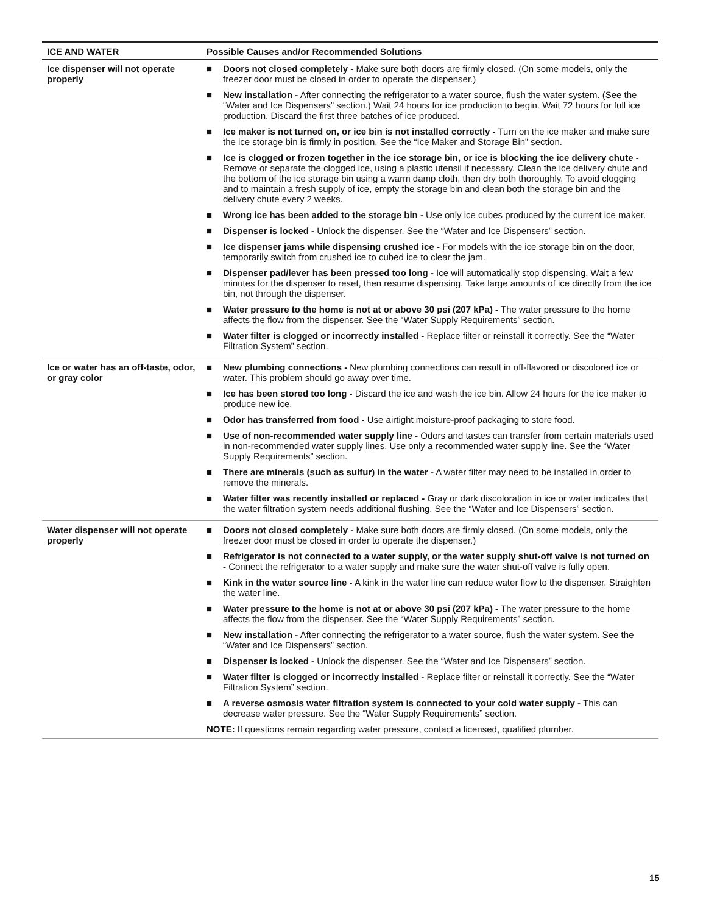| ICE AND WATER | Possible Causes and/or Recommended Solutions |
| --- | --- |
| Ice dispenser will not operate properly | ■ Doors not closed completely - Make sure both doors are firmly closed. (On some models, only the freezer door must be closed in order to operate the dispenser.) ■ New installation - After connecting the refrigerator to a water source, flush the water system. (See the “Water and Ice Dispensers” section.) Wait 24 hours for ice production to begin. Wait 72 hours for full ice production. Discard the first three batches of ice produced. ■ Ice maker is not turned on, or ice bin is not installed correctly - Turn on the ice maker and make sure the ice storage bin is firmly in position. See the “Ice Maker and Storage Bin” section. ■ Ice is clogged or frozen together in the ice storage bin, or ice is blocking the ice delivery chute - Remove or separate the clogged ice, using a plastic utensil if necessary. Clean the ice delivery chute and the bottom of the ice storage bin using a warm damp cloth, then dry both thoroughly. To avoid clogging and to maintain a fresh supply of ice, empty the storage bin and clean both the storage bin and the delivery chute every 2 weeks. ■ Wrong ice has been added to the storage bin - Use only ice cubes produced by the current ice maker. ■ Dispenser is locked - Unlock the dispenser. See the “Water and Ice Dispensers” section. ■ Ice dispenser jams while dispensing crushed ice - For models with the ice storage bin on the door, temporarily switch from crushed ice to cubed ice to clear the jam. ■ Dispenser pad/lever has been pressed too long - Ice will automatically stop dispensing. Wait a few minutes for the dispenser to reset, then resume dispensing. Take large amounts of ice directly from the ice bin, not through the dispenser. ■ Water pressure to the home is not at or above 30 psi (207 kPa) - The water pressure to the home affects the flow from the dispenser. See the “Water Supply Requirements” section. ■ Water filter is clogged or incorrectly installed - Replace filter or reinstall it correctly. See the “Water Filtration System” section. |
| Ice or water has an off-taste, odor, or gray color | ■ New plumbing connections - New plumbing connections can result in off-flavored or discolored ice or water. This problem should go away over time. ■ Ice has been stored too long - Discard the ice and wash the ice bin. Allow 24 hours for the ice maker to produce new ice. ■ Odor has transferred from food - Use airtight moisture-proof packaging to store food. ■ Use of non-recommended water supply line - Odors and tastes can transfer from certain materials used in non-recommended water supply lines. Use only a recommended water supply line. See the “Water Supply Requirements” section. ■ There are minerals (such as sulfur) in the water - A water filter may need to be installed in order to remove the minerals. ■ Water filter was recently installed or replaced - Gray or dark discoloration in ice or water indicates that the water filtration system needs additional flushing. See the “Water and Ice Dispensers” section. |
| Water dispenser will not operate properly | ■ Doors not closed completely - Make sure both doors are firmly closed. (On some models, only the freezer door must be closed in order to operate the dispenser.) ■ Refrigerator is not connected to a water supply, or the water supply shut-off valve is not turned on - Connect the refrigerator to a water supply and make sure the water shut-off valve is fully open. ■ Kink in the water source line - A kink in the water line can reduce water flow to the dispenser. Straighten the water line. ■ Water pressure to the home is not at or above 30 psi (207 kPa) - The water pressure to the home affects the flow from the dispenser. See the “Water Supply Requirements” section. ■ New installation - After connecting the refrigerator to a water source, flush the water system. See the “Water and Ice Dispensers” section. ■ Dispenser is locked - Unlock the dispenser. See the “Water and Ice Dispensers” section. ■ Water filter is clogged or incorrectly installed - Replace filter or reinstall it correctly. See the “Water Filtration System” section. ■ A reverse osmosis water filtration system is connected to your cold water supply - This can decrease water pressure. See the “Water Supply Requirements” section. NOTE: If questions remain regarding water pressure, contact a licensed, qualified plumber. |
15